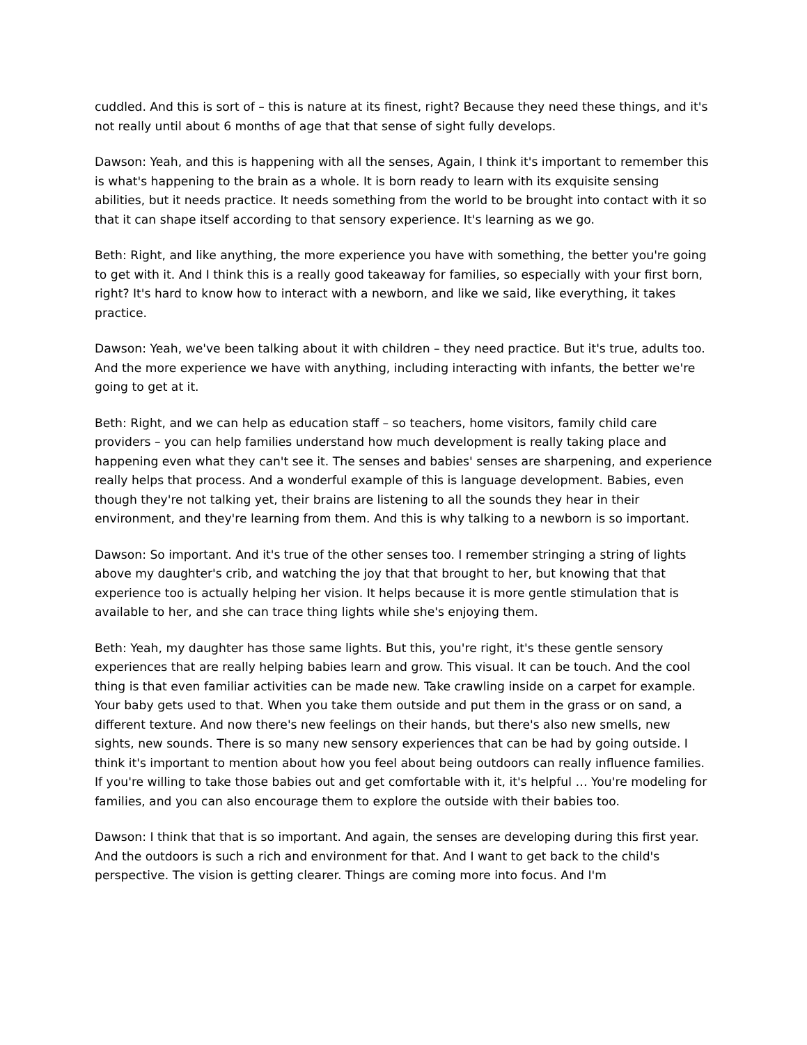cuddled. And this is sort of – this is nature at its finest, right? Because they need these things, and it's not really until about 6 months of age that that sense of sight fully develops.
Dawson: Yeah, and this is happening with all the senses, Again, I think it's important to remember this is what's happening to the brain as a whole. It is born ready to learn with its exquisite sensing abilities, but it needs practice. It needs something from the world to be brought into contact with it so that it can shape itself according to that sensory experience. It's learning as we go.
Beth: Right, and like anything, the more experience you have with something, the better you're going to get with it. And I think this is a really good takeaway for families, so especially with your first born, right? It's hard to know how to interact with a newborn, and like we said, like everything, it takes practice.
Dawson: Yeah, we've been talking about it with children – they need practice. But it's true, adults too. And the more experience we have with anything, including interacting with infants, the better we're going to get at it.
Beth: Right, and we can help as education staff – so teachers, home visitors, family child care providers – you can help families understand how much development is really taking place and happening even what they can't see it. The senses and babies' senses are sharpening, and experience really helps that process. And a wonderful example of this is language development. Babies, even though they're not talking yet, their brains are listening to all the sounds they hear in their environment, and they're learning from them. And this is why talking to a newborn is so important.
Dawson: So important. And it's true of the other senses too. I remember stringing a string of lights above my daughter's crib, and watching the joy that that brought to her, but knowing that that experience too is actually helping her vision. It helps because it is more gentle stimulation that is available to her, and she can trace thing lights while she's enjoying them.
Beth: Yeah, my daughter has those same lights. But this, you're right, it's these gentle sensory experiences that are really helping babies learn and grow. This visual. It can be touch. And the cool thing is that even familiar activities can be made new. Take crawling inside on a carpet for example. Your baby gets used to that. When you take them outside and put them in the grass or on sand, a different texture. And now there's new feelings on their hands, but there's also new smells, new sights, new sounds. There is so many new sensory experiences that can be had by going outside. I think it's important to mention about how you feel about being outdoors can really influence families. If you're willing to take those babies out and get comfortable with it, it's helpful … You're modeling for families, and you can also encourage them to explore the outside with their babies too.
Dawson: I think that that is so important. And again, the senses are developing during this first year. And the outdoors is such a rich and environment for that. And I want to get back to the child's perspective. The vision is getting clearer. Things are coming more into focus. And I'm